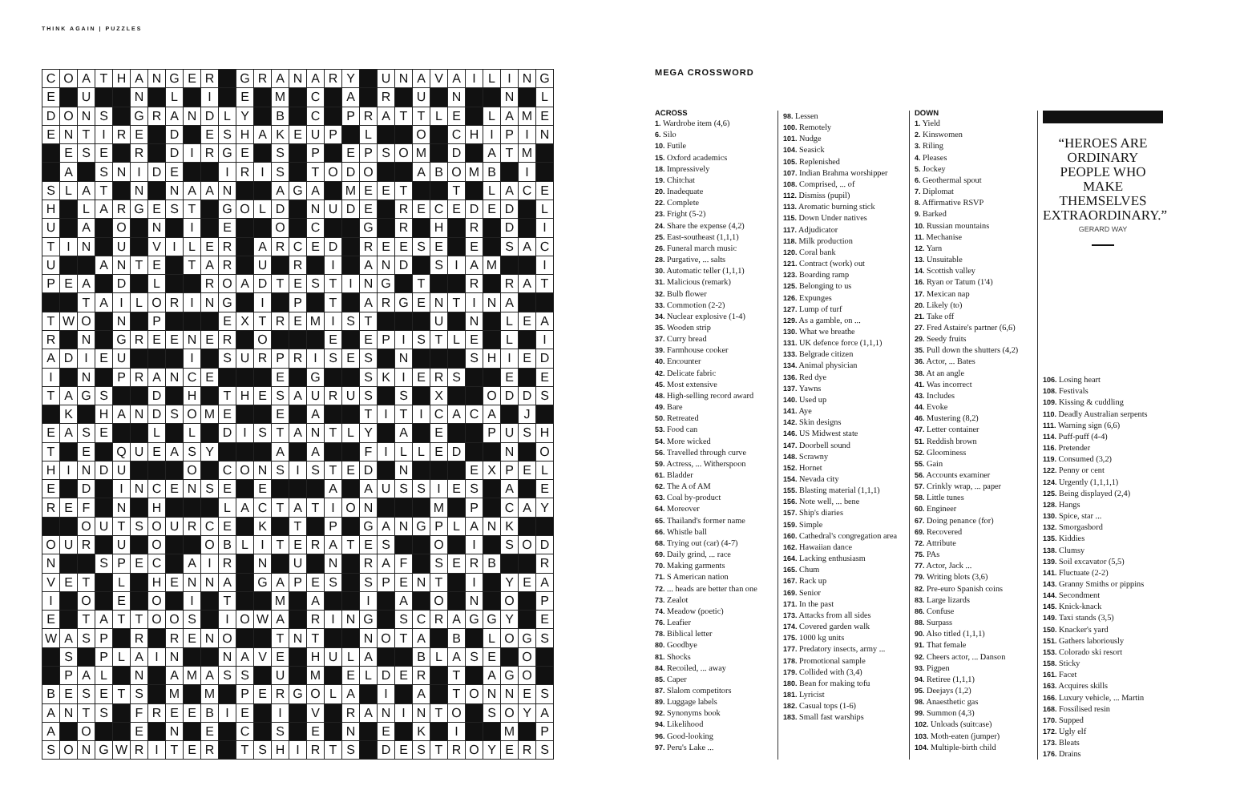THINK AGAIN | PUZZLES
| C | O | A | T | H | A | N | G | E | R | | G | R | A | N | A | R | Y | | U | N | A | V | A | I | L | I | N | G |
| E | | U | | | N | | L | | I | | E | | M | | C | | A | | R | | U | | N | | | N | | L |
| D | O | N | S | | G | R | A | N | D | L | Y | | B | | C | | P | R | A | T | T | L | E | | L | A | M | E |
| E | N | T | I | R | E | | D | | E | S | H | A | K | E | U | P | | L | | | O | | C | H | I | P | I | N |
| | E | S | E | | R | | D | I | R | G | E | | S | | P | | E | P | S | O | M | | D | | A | T | M | |
| | A | | S | N | I | D | E | | | I | R | I | S | | T | O | D | O | | | A | B | O | M | B | | I | |
| S | L | A | T | | N | | N | A | A | N | | | A | G | A | | M | E | E | T | | | T | | L | A | C | E |
| H | | L | A | R | G | E | S | T | | G | O | L | D | | N | U | D | E | | R | E | C | E | D | E | D | | L |
| U | | A | | O | | N | | I | | E | | | O | | C | | | G | | R | | H | | R | | D | | I |
| T | I | N | | U | | V | I | L | E | R | | A | R | C | E | D | | R | E | E | S | E | | E | | S | A | C |
| U | | | A | N | T | E | | T | A | R | | U | | R | | I | | A | N | D | | S | I | A | M | | | I |
| P | E | A | | D | | L | | | R | O | A | D | T | E | S | T | I | N | G | | T | | | R | | R | A | T |
| | | T | A | I | L | O | R | I | N | G | | I | | P | | T | | A | R | G | E | N | T | I | N | A | | |
| T | W | O | | N | | P | | | | E | X | T | R | E | M | I | S | T | | | | U | | N | | L | E | A |
| R | | N | | G | R | E | E | N | E | R | | O | | | | E | | E | P | I | S | T | L | E | | L | | I |
| A | D | I | E | U | | | | I | | S | U | R | P | R | I | S | E | S | | N | | | | S | H | I | E | D |
| I | | N | | P | R | A | N | C | E | | | | E | | G | | | S | K | I | E | R | S | | | E | | E |
| T | A | G | S | | | D | | H | | T | H | E | S | A | U | R | U | S | | S | | X | | | O | D | D | S |
| | K | | H | A | N | D | S | O | M | E | | | E | | A | | | T | I | T | I | C | A | C | A | | J | |
| E | A | S | E | | | L | | L | | D | I | S | T | A | N | T | L | Y | | A | | E | | | P | U | S | H |
| T | | E | | Q | U | E | A | S | Y | | | | A | | A | | | F | I | L | L | E | D | | | N | | O |
| H | I | N | D | U | | | | O | | C | O | N | S | I | S | T | E | D | | N | | | | E | X | P | E | L |
| E | | D | | I | N | C | E | N | S | E | | E | | | | A | | A | U | S | S | I | E | S | | A | | E |
| R | E | F | | N | | H | | | | L | A | C | T | A | T | I | O | N | | | | M | | P | | C | A | Y |
| | | O | U | T | S | O | U | R | C | E | | K | | T | | P | | G | A | N | G | P | L | A | N | K | | |
| O | U | R | | U | | O | | | O | B | L | I | T | E | R | A | T | E | S | | | O | | I | | S | O | D |
| N | | | S | P | E | C | | A | I | R | | N | | U | | N | | R | A | F | | S | E | R | B | | | R |
| V | E | T | | L | | H | E | N | N | A | | G | A | P | E | S | | S | P | E | N | T | | I | | Y | E | A |
| I | | O | | E | | O | | I | | T | | | M | | A | | | I | | A | | O | | N | | O | | P |
| E | | T | A | T | T | O | O | S | | I | O | W | A | | R | I | N | G | | S | C | R | A | G | G | Y | | E |
| W | A | S | P | | R | | R | E | N | O | | | T | N | T | | | N | O | T | A | | B | | L | O | G | S |
| | S | | P | L | A | I | N | | | N | A | V | E | | H | U | L | A | | | B | L | A | S | E | | O | |
| | P | A | L | | N | | A | M | A | S | S | | U | | M | | E | L | D | E | R | | T | | A | G | O | |
| B | E | S | E | T | S | | M | | M | | P | E | R | G | O | L | A | | I | | A | | T | O | N | N | E | S |
| A | N | T | S | | F | R | E | E | B | I | E | | I | | V | | R | A | N | I | N | T | O | | S | O | Y | A |
| A | | O | | | E | | N | | E | | C | | S | | E | | N | | E | | K | | I | | | M | | P |
| S | O | N | G | W | R | I | T | E | R | | T | S | H | I | R | T | S | | D | E | S | T | R | O | Y | E | R | S |
MEGA CROSSWORD
ACROSS
1. Wardrobe item (4,6)
6. Silo
10. Futile
15. Oxford academics
18. Impressively
19. Chitchat
20. Inadequate
22. Complete
23. Fright (5-2)
24. Share the expense (4,2)
25. East-southeast (1,1,1)
26. Funeral march music
28. Purgative, ... salts
30. Automatic teller (1,1,1)
31. Malicious (remark)
32. Bulb flower
33. Commotion (2-2)
34. Nuclear explosive (1-4)
35. Wooden strip
37. Curry bread
39. Farmhouse cooker
40. Encounter
42. Delicate fabric
45. Most extensive
48. High-selling record award
49. Bare
50. Retreated
53. Food can
54. More wicked
56. Travelled through curve
59. Actress, ... Witherspoon
61. Bladder
62. The A of AM
63. Coal by-product
64. Moreover
65. Thailand's former name
66. Whistle ball
68. Trying out (car) (4-7)
69. Daily grind, ... race
70. Making garments
71. S American nation
72. ... heads are better than one
73. Zealot
74. Meadow (poetic)
76. Leafier
78. Biblical letter
80. Goodbye
81. Shocks
84. Recoiled, ... away
85. Caper
87. Slalom competitors
89. Luggage labels
92. Synonyms book
94. Likelihood
96. Good-looking
97. Peru's Lake ...
98. Lessen
100. Remotely
101. Nudge
104. Seasick
105. Replenished
107. Indian Brahma worshipper
108. Comprised, ... of
112. Dismiss (pupil)
113. Aromatic burning stick
115. Down Under natives
117. Adjudicator
118. Milk production
120. Coral bank
121. Contract (work) out
123. Boarding ramp
125. Belonging to us
126. Expunges
127. Lump of turf
129. As a gamble, on ...
130. What we breathe
131. UK defence force (1,1,1)
133. Belgrade citizen
134. Animal physician
136. Red dye
137. Yawns
140. Used up
141. Aye
142. Skin designs
146. US Midwest state
147. Doorbell sound
148. Scrawny
152. Hornet
154. Nevada city
155. Blasting material (1,1,1)
156. Note well, ... bene
157. Ship's diaries
159. Simple
160. Cathedral's congregation area
162. Hawaiian dance
164. Lacking enthusiasm
165. Chum
167. Rack up
169. Senior
171. In the past
173. Attacks from all sides
174. Covered garden walk
175. 1000 kg units
177. Predatory insects, army ...
178. Promotional sample
179. Collided with (3,4)
180. Bean for making tofu
181. Lyricist
182. Casual tops (1-6)
183. Small fast warships
DOWN
1. Yield
2. Kinswomen
3. Riling
4. Pleases
5. Jockey
6. Geothermal spout
7. Diplomat
8. Affirmative RSVP
9. Barked
10. Russian mountains
11. Mechanise
12. Yarn
13. Unsuitable
14. Scottish valley
16. Ryan or Tatum (1'4)
17. Mexican nap
20. Likely (to)
21. Take off
27. Fred Astaire's partner (6,6)
29. Seedy fruits
35. Pull down the shutters (4,2)
36. Actor, ... Bates
38. At an angle
41. Was incorrect
43. Includes
44. Evoke
46. Mustering (8,2)
47. Letter container
51. Reddish brown
52. Gloominess
55. Gain
56. Accounts examiner
57. Crinkly wrap, ... paper
58. Little tunes
60. Engineer
67. Doing penance (for)
69. Recovered
72. Attribute
75. PAs
77. Actor, Jack ...
79. Writing blots (3,6)
82. Pre-euro Spanish coins
83. Large lizards
86. Confuse
88. Surpass
90. Also titled (1,1,1)
91. That female
92. Cheers actor, ... Danson
93. Pigpen
94. Retiree (1,1,1)
95. Deejays (1,2)
98. Anaesthetic gas
99. Summon (4,3)
102. Unloads (suitcase)
103. Moth-eaten (jumper)
104. Multiple-birth child
“HEROES ARE ORDINARY PEOPLE WHO MAKE THEMSELVES EXTRAORDINARY.”
GERARD WAY
106. Losing heart
108. Festivals
109. Kissing & cuddling
110. Deadly Australian serpents
111. Warning sign (6,6)
114. Puff-puff (4-4)
116. Pretender
119. Consumed (3,2)
122. Penny or cent
124. Urgently (1,1,1,1)
125. Being displayed (2,4)
128. Hangs
130. Spice, star ...
132. Smorgasbord
135. Kiddies
138. Clumsy
139. Soil excavator (5,5)
141. Fluctuate (2-2)
143. Granny Smiths or pippins
144. Secondment
145. Knick-knack
149. Taxi stands (3,5)
150. Knacker's yard
151. Gathers laboriously
153. Colorado ski resort
158. Sticky
161. Facet
163. Acquires skills
166. Luxury vehicle, ... Martin
168. Fossilised resin
170. Supped
172. Ugly elf
173. Bleats
176. Drains